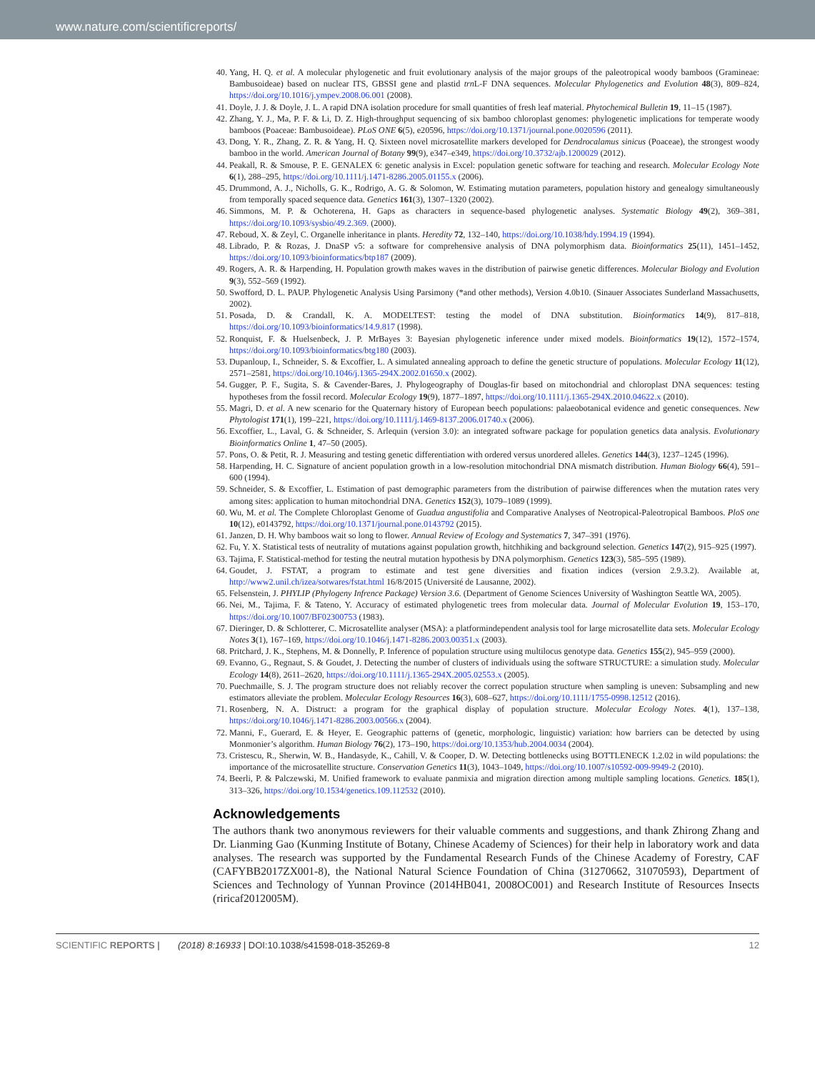www.nature.com/scientificreports/
40. Yang, H. Q. et al. A molecular phylogenetic and fruit evolutionary analysis of the major groups of the paleotropical woody bamboos (Gramineae: Bambusoideae) based on nuclear ITS, GBSSI gene and plastid trn L-F DNA sequences. Molecular Phylogenetics and Evolution 48(3), 809–824, https://doi.org/10.1016/j.ympev.2008.06.001 (2008).
41. Doyle, J. J. & Doyle, J. L. A rapid DNA isolation procedure for small quantities of fresh leaf material. Phytochemical Bulletin 19, 11–15 (1987).
42. Zhang, Y. J., Ma, P. F. & Li, D. Z. High-throughput sequencing of six bamboo chloroplast genomes: phylogenetic implications for temperate woody bamboos (Poaceae: Bambusoideae). PLoS ONE 6(5), e20596, https://doi.org/10.1371/journal.pone.0020596 (2011).
43. Dong, Y. R., Zhang, Z. R. & Yang, H. Q. Sixteen novel microsatellite markers developed for Dendrocalamus sinicus (Poaceae), the strongest woody bamboo in the world. American Journal of Botany 99(9), e347–e349, https://doi.org/10.3732/ajb.1200029 (2012).
44. Peakall, R. & Smouse, P. E. GENALEX 6: genetic analysis in Excel: population genetic software for teaching and research. Molecular Ecology Note 6(1), 288–295, https://doi.org/10.1111/j.1471-8286.2005.01155.x (2006).
45. Drummond, A. J., Nicholls, G. K., Rodrigo, A. G. & Solomon, W. Estimating mutation parameters, population history and genealogy simultaneously from temporally spaced sequence data. Genetics 161(3), 1307–1320 (2002).
46. Simmons, M. P. & Ochoterena, H. Gaps as characters in sequence-based phylogenetic analyses. Systematic Biology 49(2), 369–381, https://doi.org/10.1093/sysbio/49.2.369. (2000).
47. Reboud, X. & Zeyl, C. Organelle inheritance in plants. Heredity 72, 132–140, https://doi.org/10.1038/hdy.1994.19 (1994).
48. Librado, P. & Rozas, J. DnaSP v5: a software for comprehensive analysis of DNA polymorphism data. Bioinformatics 25(11), 1451–1452, https://doi.org/10.1093/bioinformatics/btp187 (2009).
49. Rogers, A. R. & Harpending, H. Population growth makes waves in the distribution of pairwise genetic differences. Molecular Biology and Evolution 9(3), 552–569 (1992).
50. Swofford, D. L. PAUP. Phylogenetic Analysis Using Parsimony (*and other methods), Version 4.0b10. (Sinauer Associates Sunderland Massachusetts, 2002).
51. Posada, D. & Crandall, K. A. MODELTEST: testing the model of DNA substitution. Bioinformatics 14(9), 817–818, https://doi.org/10.1093/bioinformatics/14.9.817 (1998).
52. Ronquist, F. & Huelsenbeck, J. P. MrBayes 3: Bayesian phylogenetic inference under mixed models. Bioinformatics 19(12), 1572–1574, https://doi.org/10.1093/bioinformatics/btg180 (2003).
53. Dupanloup, I., Schneider, S. & Excoffier, L. A simulated annealing approach to define the genetic structure of populations. Molecular Ecology 11(12), 2571–2581, https://doi.org/10.1046/j.1365-294X.2002.01650.x (2002).
54. Gugger, P. F., Sugita, S. & Cavender-Bares, J. Phylogeography of Douglas-fir based on mitochondrial and chloroplast DNA sequences: testing hypotheses from the fossil record. Molecular Ecology 19(9), 1877–1897, https://doi.org/10.1111/j.1365-294X.2010.04622.x (2010).
55. Magri, D. et al. A new scenario for the Quaternary history of European beech populations: palaeobotanical evidence and genetic consequences. New Phytologist 171(1), 199–221, https://doi.org/10.1111/j.1469-8137.2006.01740.x (2006).
56. Excoffier, L., Laval, G. & Schneider, S. Arlequin (version 3.0): an integrated software package for population genetics data analysis. Evolutionary Bioinformatics Online 1, 47–50 (2005).
57. Pons, O. & Petit, R. J. Measuring and testing genetic differentiation with ordered versus unordered alleles. Genetics 144(3), 1237–1245 (1996).
58. Harpending, H. C. Signature of ancient population growth in a low-resolution mitochondrial DNA mismatch distribution. Human Biology 66(4), 591–600 (1994).
59. Schneider, S. & Excoffier, L. Estimation of past demographic parameters from the distribution of pairwise differences when the mutation rates very among sites: application to human mitochondrial DNA. Genetics 152(3), 1079–1089 (1999).
60. Wu, M. et al. The Complete Chloroplast Genome of Guadua angustifolia and Comparative Analyses of Neotropical-Paleotropical Bamboos. PloS one 10(12), e0143792, https://doi.org/10.1371/journal.pone.0143792 (2015).
61. Janzen, D. H. Why bamboos wait so long to flower. Annual Review of Ecology and Systematics 7, 347–391 (1976).
62. Fu, Y. X. Statistical tests of neutrality of mutations against population growth, hitchhiking and background selection. Genetics 147(2), 915–925 (1997).
63. Tajima, F. Statistical-method for testing the neutral mutation hypothesis by DNA polymorphism. Genetics 123(3), 585–595 (1989).
64. Goudet, J. FSTAT, a program to estimate and test gene diversities and fixation indices (version 2.9.3.2). Available at, http://www2.unil.ch/izea/sotwares/fstat.html 16/8/2015 (Université de Lausanne, 2002).
65. Felsenstein, J. PHYLIP (Phylogeny Infrence Package) Version 3.6. (Department of Genome Sciences University of Washington Seattle WA, 2005).
66. Nei, M., Tajima, F. & Tateno, Y. Accuracy of estimated phylogenetic trees from molecular data. Journal of Molecular Evolution 19, 153–170, https://doi.org/10.1007/BF02300753 (1983).
67. Dieringer, D. & Schlotterer, C. Microsatellite analyser (MSA): a platformindependent analysis tool for large microsatellite data sets. Molecular Ecology Notes 3(1), 167–169, https://doi.org/10.1046/j.1471-8286.2003.00351.x (2003).
68. Pritchard, J. K., Stephens, M. & Donnelly, P. Inference of population structure using multilocus genotype data. Genetics 155(2), 945–959 (2000).
69. Evanno, G., Regnaut, S. & Goudet, J. Detecting the number of clusters of individuals using the software STRUCTURE: a simulation study. Molecular Ecology 14(8), 2611–2620, https://doi.org/10.1111/j.1365-294X.2005.02553.x (2005).
70. Puechmaille, S. J. The program structure does not reliably recover the correct population structure when sampling is uneven: Subsampling and new estimators alleviate the problem. Molecular Ecology Resources 16(3), 608–627, https://doi.org/10.1111/1755-0998.12512 (2016).
71. Rosenberg, N. A. Distruct: a program for the graphical display of population structure. Molecular Ecology Notes. 4(1), 137–138, https://doi.org/10.1046/j.1471-8286.2003.00566.x (2004).
72. Manni, F., Guerard, E. & Heyer, E. Geographic patterns of (genetic, morphologic, linguistic) variation: how barriers can be detected by using Monmonier’s algorithm. Human Biology 76(2), 173–190, https://doi.org/10.1353/hub.2004.0034 (2004).
73. Cristescu, R., Sherwin, W. B., Handasyde, K., Cahill, V. & Cooper, D. W. Detecting bottlenecks using BOTTLENECK 1.2.02 in wild populations: the importance of the microsatellite structure. Conservation Genetics 11(3), 1043–1049, https://doi.org/10.1007/s10592-009-9949-2 (2010).
74. Beerli, P. & Palczewski, M. Unified framework to evaluate panmixia and migration direction among multiple sampling locations. Genetics. 185(1), 313–326, https://doi.org/10.1534/genetics.109.112532 (2010).
Acknowledgements
The authors thank two anonymous reviewers for their valuable comments and suggestions, and thank Zhirong Zhang and Dr. Lianming Gao (Kunming Institute of Botany, Chinese Academy of Sciences) for their help in laboratory work and data analyses. The research was supported by the Fundamental Research Funds of the Chinese Academy of Forestry, CAF (CAFYBB2017ZX001-8), the National Natural Science Foundation of China (31270662, 31070593), Department of Sciences and Technology of Yunnan Province (2014HB041, 2008OC001) and Research Institute of Resources Insects (riricaf2012005M).
SCIENTIFIC REPORTS | (2018) 8:16933 | DOI:10.1038/s41598-018-35269-8 12